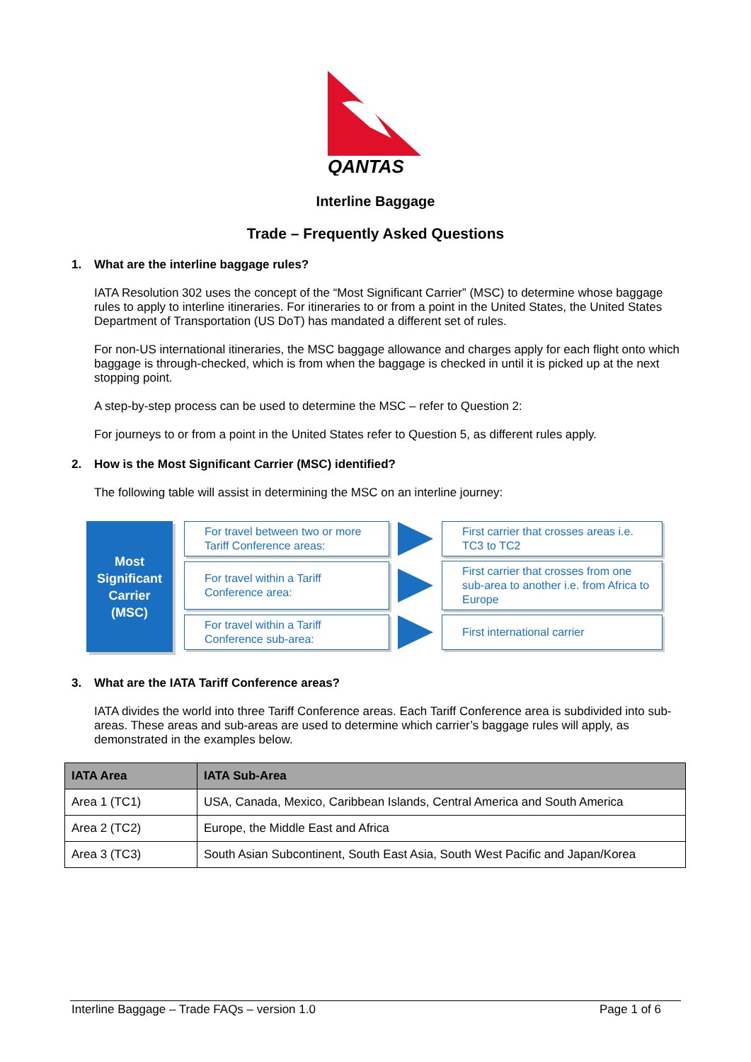QANTAS
Interline Baggage
Trade – Frequently Asked Questions
1. What are the interline baggage rules?
IATA Resolution 302 uses the concept of the “Most Significant Carrier” (MSC) to determine whose baggage rules to apply to interline itineraries. For itineraries to or from a point in the United States, the United States Department of Transportation (US DoT) has mandated a different set of rules.
For non-US international itineraries, the MSC baggage allowance and charges apply for each flight onto which baggage is through-checked, which is from when the baggage is checked in until it is picked up at the next stopping point.
A step-by-step process can be used to determine the MSC – refer to Question 2:
For journeys to or from a point in the United States refer to Question 5, as different rules apply.
2. How is the Most Significant Carrier (MSC) identified?
The following table will assist in determining the MSC on an interline journey:
Most
Significant
Carrier
(MSC)
For travel between two or more Tariff Conference areas:
First carrier that crosses areas i.e. TC3 to TC2
For travel within a Tariff Conference area:
First carrier that crosses from one sub-area to another i.e. from Africa to Europe
For travel within a Tariff Conference sub-area:
First international carrier
3. What are the IATA Tariff Conference areas?
IATA divides the world into three Tariff Conference areas. Each Tariff Conference area is subdivided into sub-areas. These areas and sub-areas are used to determine which carrier’s baggage rules will apply, as demonstrated in the examples below.
| IATA Area | IATA Sub-Area |
| --- | --- |
| Area 1 (TC1) | USA, Canada, Mexico, Caribbean Islands, Central America and South America |
| Area 2 (TC2) | Europe, the Middle East and Africa |
| Area 3 (TC3) | South Asian Subcontinent, South East Asia, South West Pacific and Japan/Korea |
Interline Baggage – Trade FAQs – version 1.0 Page 1 of 6